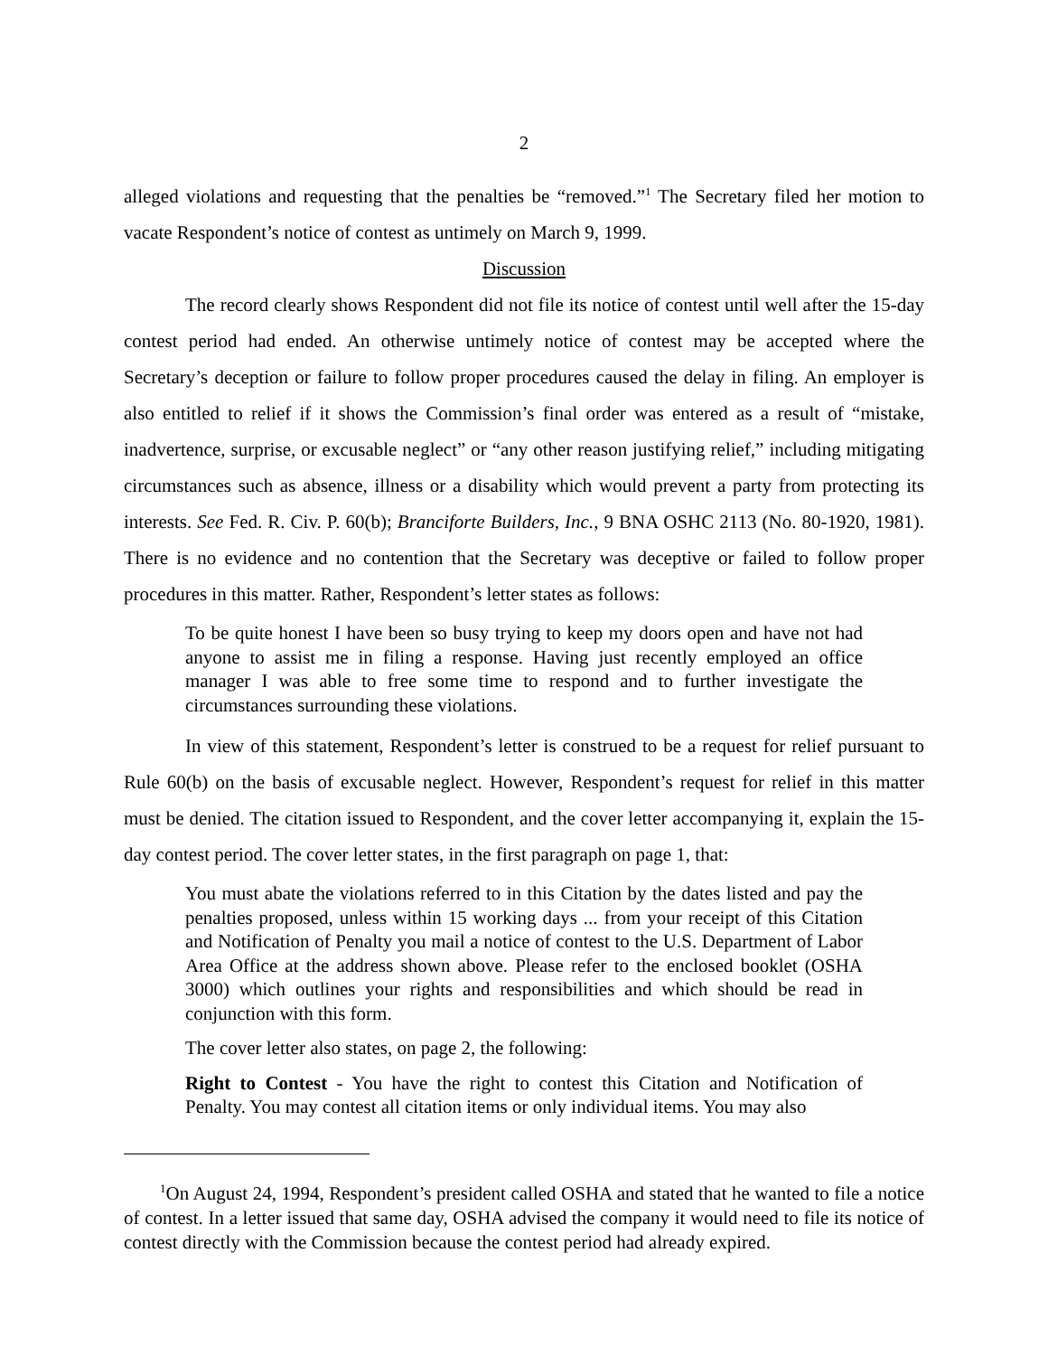2
alleged violations and requesting that the penalties be “removed.”<sup>1</sup> The Secretary filed her motion to vacate Respondent’s notice of contest as untimely on March 9, 1999.
Discussion
The record clearly shows Respondent did not file its notice of contest until well after the 15-day contest period had ended. An otherwise untimely notice of contest may be accepted where the Secretary’s deception or failure to follow proper procedures caused the delay in filing. An employer is also entitled to relief if it shows the Commission’s final order was entered as a result of “mistake, inadvertence, surprise, or excusable neglect” or “any other reason justifying relief,” including mitigating circumstances such as absence, illness or a disability which would prevent a party from protecting its interests. See Fed. R. Civ. P. 60(b); Branciforte Builders, Inc., 9 BNA OSHC 2113 (No. 80-1920, 1981). There is no evidence and no contention that the Secretary was deceptive or failed to follow proper procedures in this matter. Rather, Respondent’s letter states as follows:
To be quite honest I have been so busy trying to keep my doors open and have not had anyone to assist me in filing a response. Having just recently employed an office manager I was able to free some time to respond and to further investigate the circumstances surrounding these violations.
In view of this statement, Respondent’s letter is construed to be a request for relief pursuant to Rule 60(b) on the basis of excusable neglect. However, Respondent’s request for relief in this matter must be denied. The citation issued to Respondent, and the cover letter accompanying it, explain the 15-day contest period. The cover letter states, in the first paragraph on page 1, that:
You must abate the violations referred to in this Citation by the dates listed and pay the penalties proposed, unless within 15 working days ... from your receipt of this Citation and Notification of Penalty you mail a notice of contest to the U.S. Department of Labor Area Office at the address shown above. Please refer to the enclosed booklet (OSHA 3000) which outlines your rights and responsibilities and which should be read in conjunction with this form.
The cover letter also states, on page 2, the following:
Right to Contest - You have the right to contest this Citation and Notification of Penalty. You may contest all citation items or only individual items. You may also
<sup>1</sup> On August 24, 1994, Respondent’s president called OSHA and stated that he wanted to file a notice of contest. In a letter issued that same day, OSHA advised the company it would need to file its notice of contest directly with the Commission because the contest period had already expired.